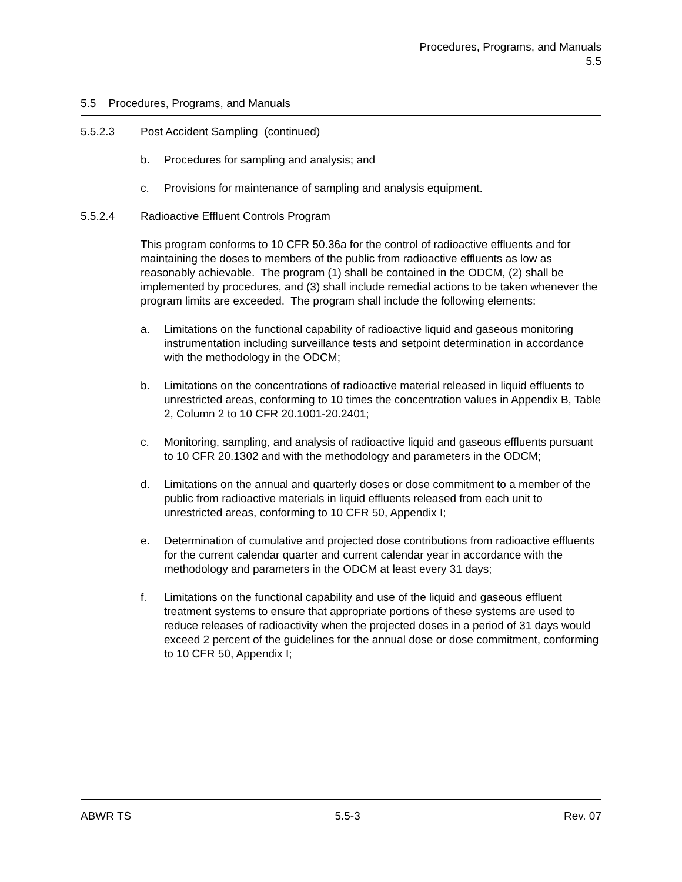Procedures, Programs, and Manuals
5.5
5.5 Procedures, Programs, and Manuals
5.5.2.3 Post Accident Sampling (continued)
b. Procedures for sampling and analysis; and
c. Provisions for maintenance of sampling and analysis equipment.
5.5.2.4 Radioactive Effluent Controls Program
This program conforms to 10 CFR 50.36a for the control of radioactive effluents and for maintaining the doses to members of the public from radioactive effluents as low as reasonably achievable. The program (1) shall be contained in the ODCM, (2) shall be implemented by procedures, and (3) shall include remedial actions to be taken whenever the program limits are exceeded. The program shall include the following elements:
a. Limitations on the functional capability of radioactive liquid and gaseous monitoring instrumentation including surveillance tests and setpoint determination in accordance with the methodology in the ODCM;
b. Limitations on the concentrations of radioactive material released in liquid effluents to unrestricted areas, conforming to 10 times the concentration values in Appendix B, Table 2, Column 2 to 10 CFR 20.1001-20.2401;
c. Monitoring, sampling, and analysis of radioactive liquid and gaseous effluents pursuant to 10 CFR 20.1302 and with the methodology and parameters in the ODCM;
d. Limitations on the annual and quarterly doses or dose commitment to a member of the public from radioactive materials in liquid effluents released from each unit to unrestricted areas, conforming to 10 CFR 50, Appendix I;
e. Determination of cumulative and projected dose contributions from radioactive effluents for the current calendar quarter and current calendar year in accordance with the methodology and parameters in the ODCM at least every 31 days;
f. Limitations on the functional capability and use of the liquid and gaseous effluent treatment systems to ensure that appropriate portions of these systems are used to reduce releases of radioactivity when the projected doses in a period of 31 days would exceed 2 percent of the guidelines for the annual dose or dose commitment, conforming to 10 CFR 50, Appendix I;
ABWR TS 5.5-3 Rev. 07